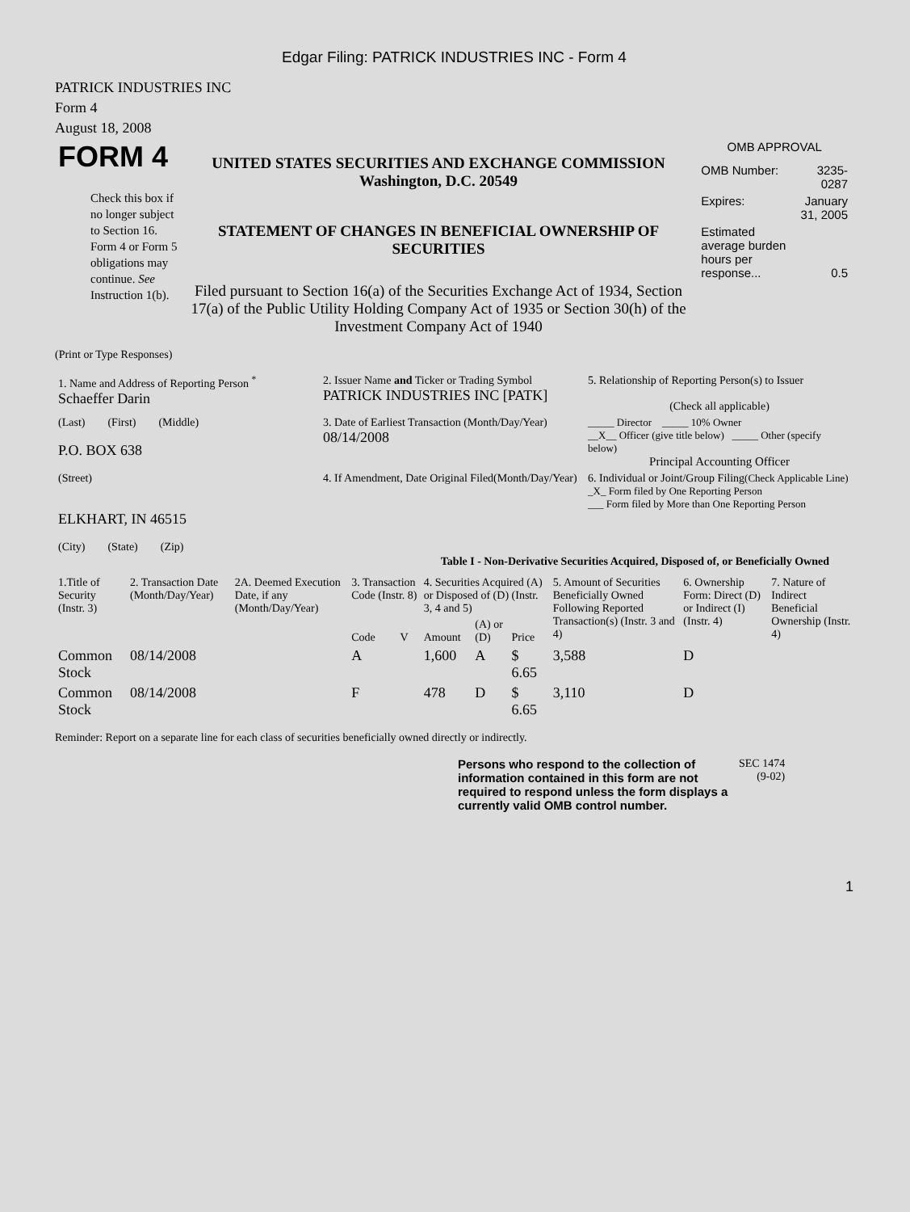Edgar Filing: PATRICK INDUSTRIES INC - Form 4
PATRICK INDUSTRIES INC
Form 4
August 18, 2008
| FORM 4 Check this box if no longer subject to Section 16. Form 4 or Form 5 obligations may continue. See Instruction 1(b). | UNITED STATES SECURITIES AND EXCHANGE COMMISSION Washington, D.C. 20549 STATEMENT OF CHANGES IN BENEFICIAL OWNERSHIP OF SECURITIES Filed pursuant to Section 16(a) of the Securities Exchange Act of 1934, Section 17(a) of the Public Utility Holding Company Act of 1935 or Section 30(h) of the Investment Company Act of 1940 | OMB APPROVAL / OMB Number: / 3235-0287 / / Expires: / January 31, 2005 / / Estimated average burden hours per response... / 0.5 / |
(Print or Type Responses)
| 1. Name and Address of Reporting Person <sup>*</sup> Schaeffer Darin | 2. Issuer Name and Ticker or Trading Symbol PATRICK INDUSTRIES INC [PATK] | 5. Relationship of Reporting Person(s) to Issuer (Check all applicable) |
| (Last) (First) (Middle) P.O. BOX 638 | 3. Date of Earliest Transaction (Month/Day/Year) 08/14/2008 | _____ Director _____ 10% Owner __X__ Officer (give title below) _____ Other (specify below) Principal Accounting Officer |
| (Street) ELKHART, IN 46515 (City) (State) (Zip) | 4. If Amendment, Date Original Filed(Month/Day/Year) | 6. Individual or Joint/Group Filing (Check Applicable Line) _X_ Form filed by One Reporting Person ___ Form filed by More than One Reporting Person |
Table I - Non-Derivative Securities Acquired, Disposed of, or Beneficially Owned
| 1.Title of Security (Instr. 3) | 2. Transaction Date (Month/Day/Year) | 2A. Deemed Execution Date, if any (Month/Day/Year) | 3. Transaction Code (Instr. 8) | | 4. Securities Acquired (A) or Disposed of (D) (Instr. 3, 4 and 5) | | | 5. Amount of Securities Beneficially Owned Following Reported Transaction(s) (Instr. 3 and 4) | 6. Ownership Form: Direct (D) or Indirect (I) (Instr. 4) | 7. Nature of Indirect Beneficial Ownership (Instr. 4) |
| --- | --- | --- | --- | --- | --- | --- | --- | --- | --- | --- |
| | | | Code | V | Amount | (A) or (D) | Price | | | |
| Common Stock | 08/14/2008 | | A | | 1,600 | A | $ 6.65 | 3,588 | D | |
| Common Stock | 08/14/2008 | | F | | 478 | D | $ 6.65 | 3,110 | D | |
Reminder: Report on a separate line for each class of securities beneficially owned directly or indirectly.
| Persons who respond to the collection of information contained in this form are not required to respond unless the form displays a currently valid OMB control number. | SEC 1474 (9-02) |
1